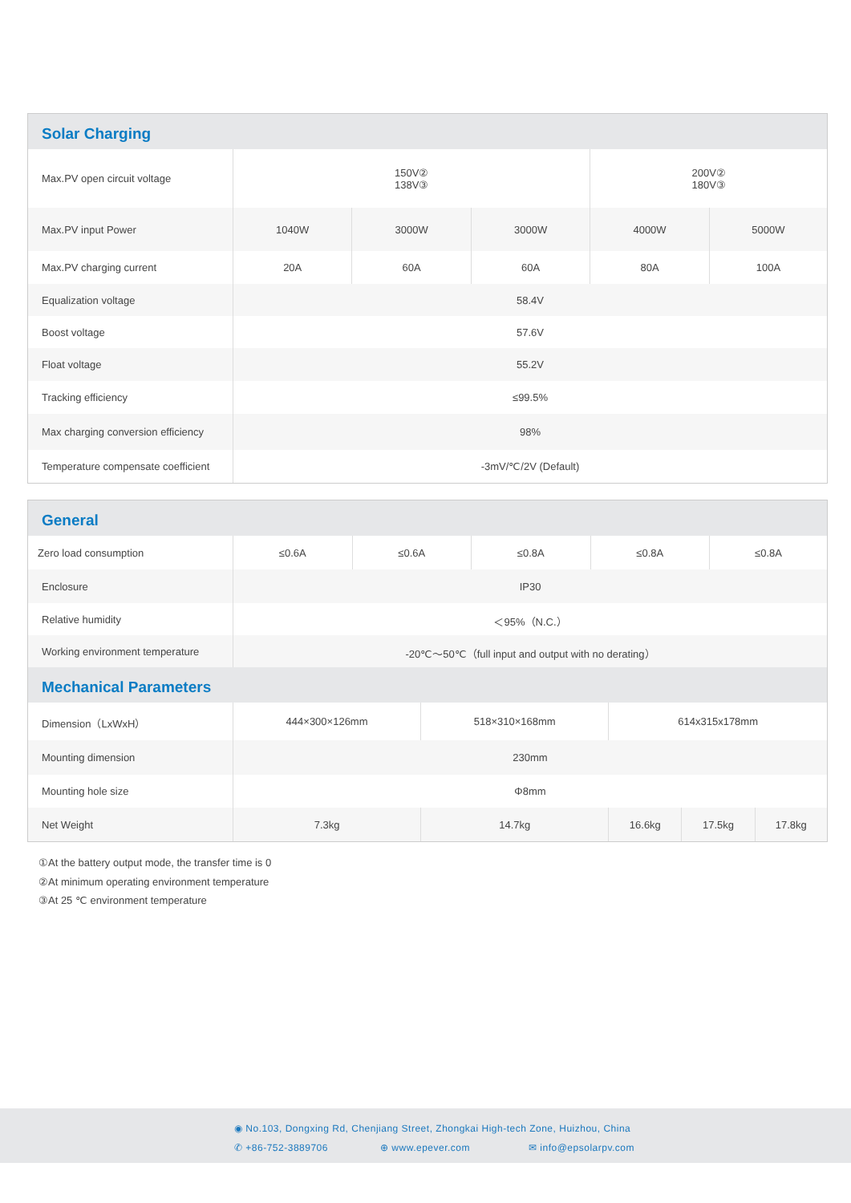Solar Charging
| Max.PV open circuit voltage | 150V② 138V③ | | | 200V② 180V③ | |
| Max.PV input Power | 1040W | 3000W | 3000W | 4000W | 5000W |
| Max.PV charging current | 20A | 60A | 60A | 80A | 100A |
| Equalization voltage | 58.4V | | | | |
| Boost voltage | 57.6V | | | | |
| Float voltage | 55.2V | | | | |
| Tracking efficiency | ≤99.5% | | | | |
| Max charging conversion efficiency | 98% | | | | |
| Temperature compensate coefficient | -3mV/℃/2V (Default) | | | | |
General
| Zero load consumption | ≤0.6A | ≤0.6A | ≤0.8A | ≤0.8A | ≤0.8A |
| Enclosure | IP30 | | | | |
| Relative humidity | ＜95%（N.C.） | | | | |
| Working environment temperature | -20℃～50℃（full input and output with no derating） | | | | |
Mechanical Parameters
| Dimension（LxWxH） | 444×300×126mm | 518×310×168mm | 614x315x178mm | | |
| Mounting dimension | 230mm | | | | |
| Mounting hole size | Φ8mm | | | | |
| Net Weight | 7.3kg | 14.7kg | 16.6kg | 17.5kg | 17.8kg |
①At the battery output mode, the transfer time is 0
②At minimum operating environment temperature
③At 25 ℃ environment temperature
◉ No.103, Dongxing Rd, Chenjiang Street, Zhongkai High-tech Zone, Huizhou, China
✆ +86-752-3889706 ⊕ www.epever.com ✉ info@epsolarpv.com